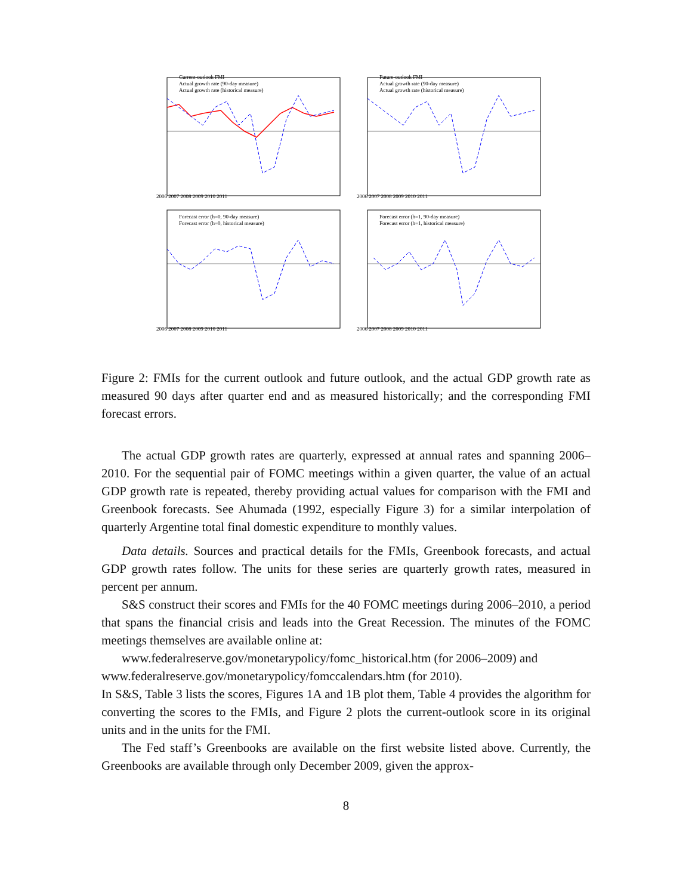Current-outlook FMI
Actual growth rate (90-day measure)
Actual growth rate (historical measure)
2006 2007 2008 2009 2010 2011
Future-outlook FMI
Actual growth rate (90-day measure)
Actual growth rate (historical measure)
2006 2007 2008 2009 2010 2011
Forecast error (h=0, 90-day measure)
Forecast error (h=0, historical measure)
2006 2007 2008 2009 2010 2011
Forecast error (h=1, 90-day measure)
Forecast error (h=1, historical measure)
2006 2007 2008 2009 2010 2011
Figure 2: FMIs for the current outlook and future outlook, and the actual GDP growth rate as measured 90 days after quarter end and as measured historically; and the corresponding FMI forecast errors.
The actual GDP growth rates are quarterly, expressed at annual rates and spanning 2006–2010. For the sequential pair of FOMC meetings within a given quarter, the value of an actual GDP growth rate is repeated, thereby providing actual values for comparison with the FMI and Greenbook forecasts. See Ahumada (1992, especially Figure 3) for a similar interpolation of quarterly Argentine total final domestic expenditure to monthly values.
Data details. Sources and practical details for the FMIs, Greenbook forecasts, and actual GDP growth rates follow. The units for these series are quarterly growth rates, measured in percent per annum.
S&S construct their scores and FMIs for the 40 FOMC meetings during 2006–2010, a period that spans the financial crisis and leads into the Great Recession. The minutes of the FOMC meetings themselves are available online at:
www.federalreserve.gov/monetarypolicy/fomc_historical.htm (for 2006–2009) and
www.federalreserve.gov/monetarypolicy/fomccalendars.htm (for 2010).
In S&S, Table 3 lists the scores, Figures 1A and 1B plot them, Table 4 provides the algorithm for converting the scores to the FMIs, and Figure 2 plots the current-outlook score in its original units and in the units for the FMI.
The Fed staff’s Greenbooks are available on the first website listed above. Currently, the Greenbooks are available through only December 2009, given the approx-
8